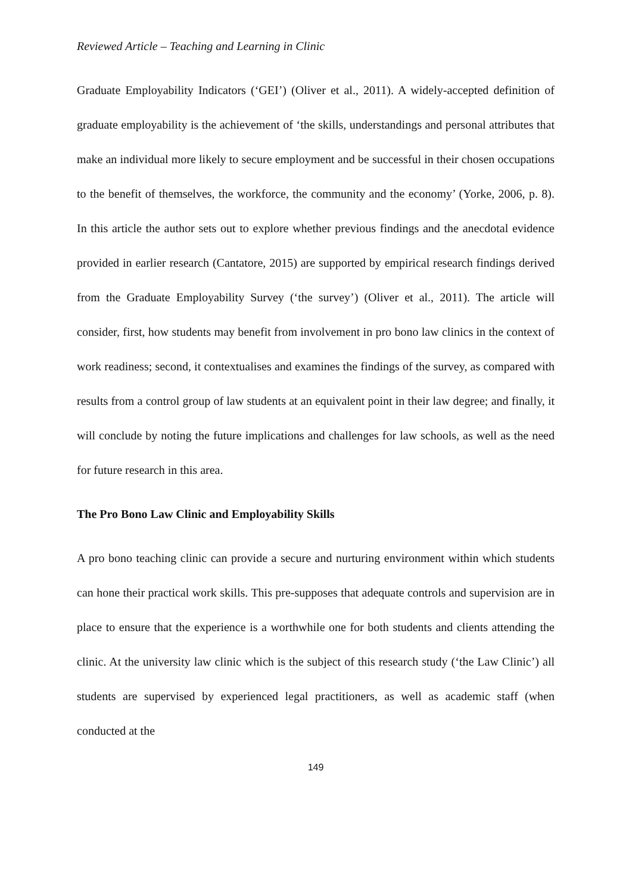Reviewed Article – Teaching and Learning in Clinic
Graduate Employability Indicators (‘GEI’) (Oliver et al., 2011). A widely-accepted definition of graduate employability is the achievement of ‘the skills, understandings and personal attributes that make an individual more likely to secure employment and be successful in their chosen occupations to the benefit of themselves, the workforce, the community and the economy’ (Yorke, 2006, p. 8). In this article the author sets out to explore whether previous findings and the anecdotal evidence provided in earlier research (Cantatore, 2015) are supported by empirical research findings derived from the Graduate Employability Survey (‘the survey’) (Oliver et al., 2011). The article will consider, first, how students may benefit from involvement in pro bono law clinics in the context of work readiness; second, it contextualises and examines the findings of the survey, as compared with results from a control group of law students at an equivalent point in their law degree; and finally, it will conclude by noting the future implications and challenges for law schools, as well as the need for future research in this area.
The Pro Bono Law Clinic and Employability Skills
A pro bono teaching clinic can provide a secure and nurturing environment within which students can hone their practical work skills. This pre-supposes that adequate controls and supervision are in place to ensure that the experience is a worthwhile one for both students and clients attending the clinic. At the university law clinic which is the subject of this research study (‘the Law Clinic’) all students are supervised by experienced legal practitioners, as well as academic staff (when conducted at the
149